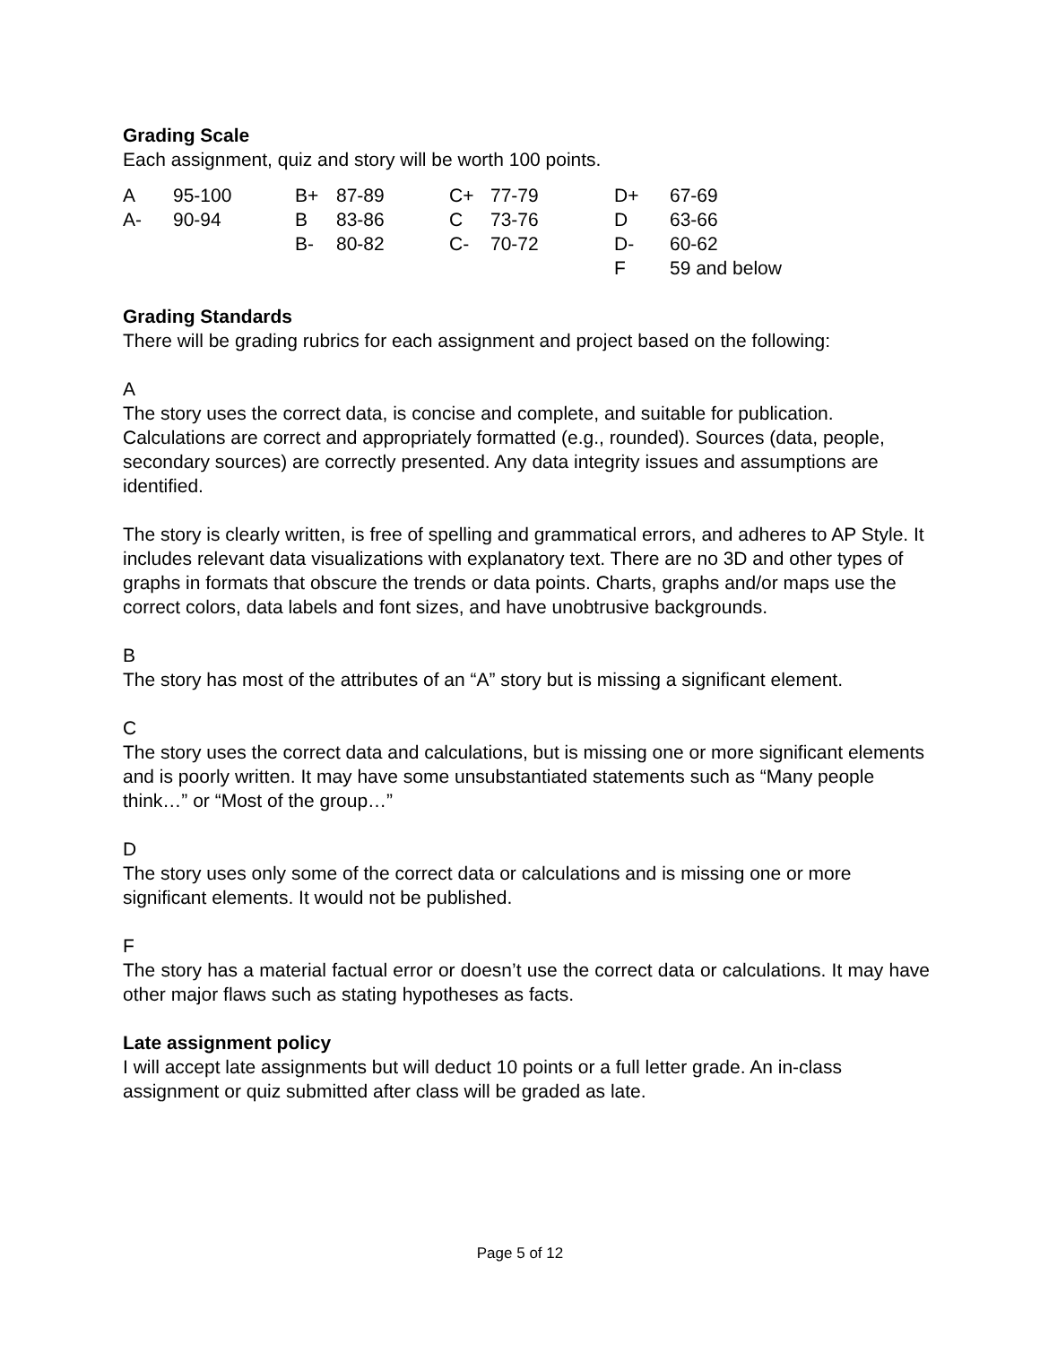Grading Scale
Each assignment, quiz and story will be worth 100 points.
| A | 95-100 | B+ | 87-89 | C+ | 77-79 | D+ | 67-69 |
| A- | 90-94 | B | 83-86 | C | 73-76 | D | 63-66 |
| | | B- | 80-82 | C- | 70-72 | D- | 60-62 |
| | | | | | | F | 59 and below |
Grading Standards
There will be grading rubrics for each assignment and project based on the following:
A
The story uses the correct data, is concise and complete, and suitable for publication. Calculations are correct and appropriately formatted (e.g., rounded). Sources (data, people, secondary sources) are correctly presented. Any data integrity issues and assumptions are identified.
The story is clearly written, is free of spelling and grammatical errors, and adheres to AP Style. It includes relevant data visualizations with explanatory text. There are no 3D and other types of graphs in formats that obscure the trends or data points. Charts, graphs and/or maps use the correct colors, data labels and font sizes, and have unobtrusive backgrounds.
B
The story has most of the attributes of an “A” story but is missing a significant element.
C
The story uses the correct data and calculations, but is missing one or more significant elements and is poorly written. It may have some unsubstantiated statements such as “Many people think…” or “Most of the group…”
D
The story uses only some of the correct data or calculations and is missing one or more significant elements. It would not be published.
F
The story has a material factual error or doesn’t use the correct data or calculations. It may have other major flaws such as stating hypotheses as facts.
Late assignment policy
I will accept late assignments but will deduct 10 points or a full letter grade. An in-class assignment or quiz submitted after class will be graded as late.
Page 5 of 12